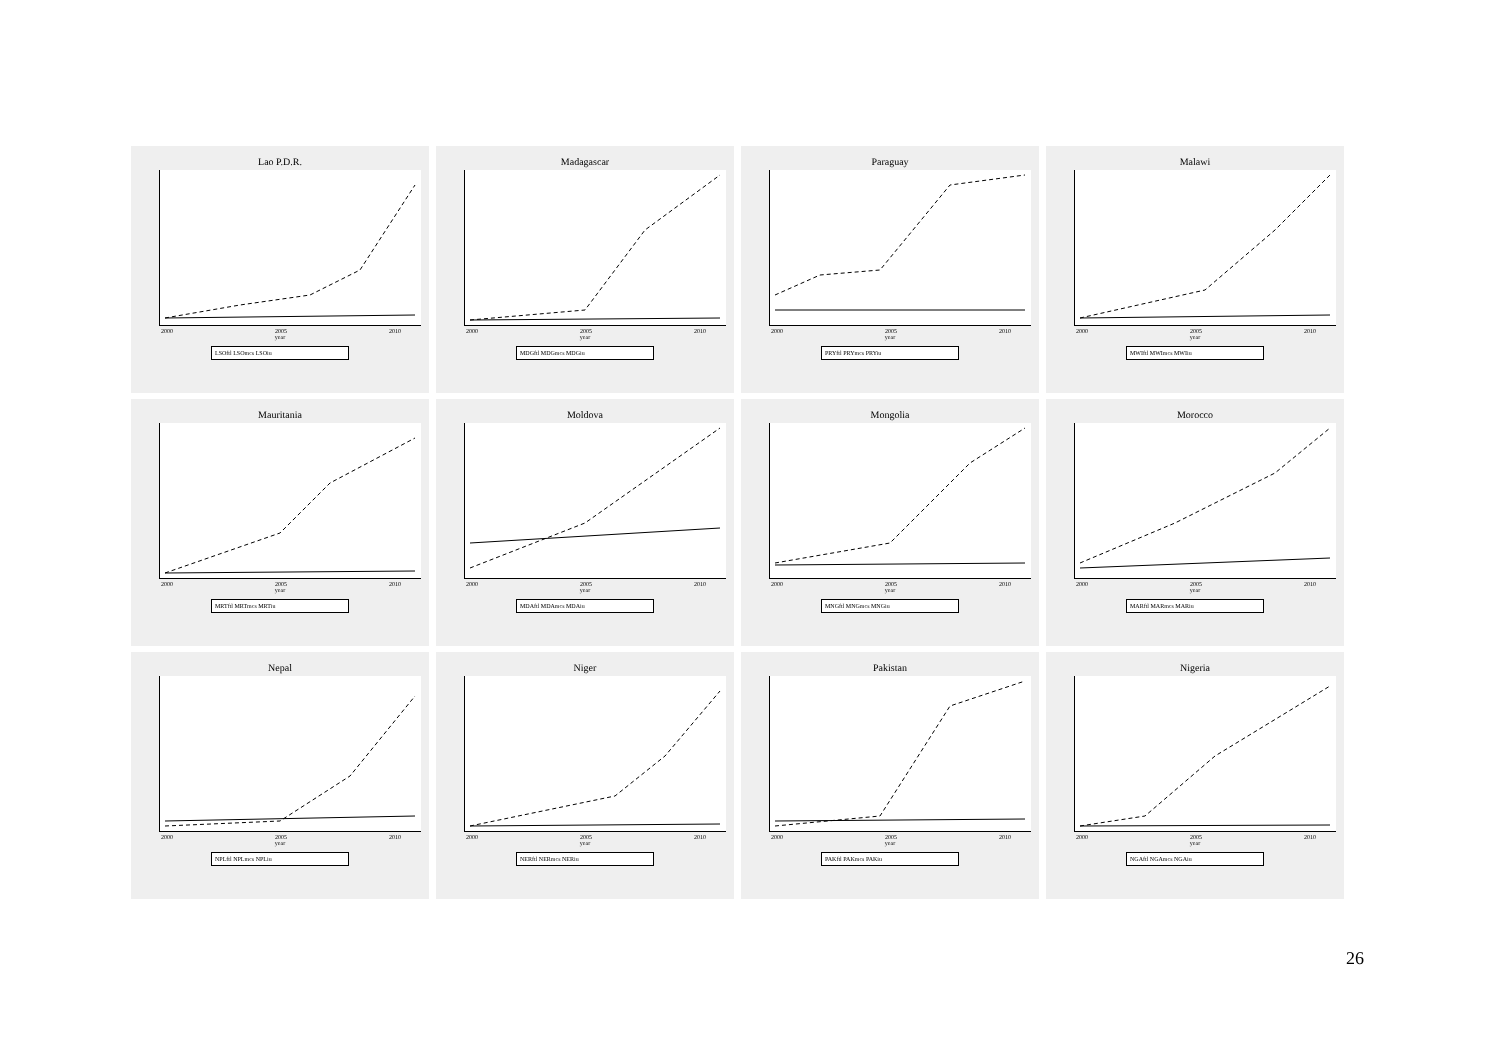Lao P.D.R.
2000 2005 2010
year
LSOftl LSOmcs LSOiu
Madagascar
2000 2005 2010
year
MDGftl MDGmcs MDGiu
Paraguay
2000 2005 2010
year
PRYftl PRYmcs PRYiu
Malawi
2000 2005 2010
year
MWIftl MWImcs MWIiu
Mauritania
2000 2005 2010
year
MRTftl MRTmcs MRTiu
Moldova
2000 2005 2010
year
MDAftl MDAmcs MDAiu
Mongolia
2000 2005 2010
year
MNGftl MNGmcs MNGiu
Morocco
2000 2005 2010
year
MARftl MARmcs MARiu
Nepal
2000 2005 2010
year
NPLftl NPLmcs NPLiu
Niger
2000 2005 2010
year
NERftl NERmcs NERiu
Pakistan
2000 2005 2010
year
PAKftl PAKmcs PAKiu
Nigeria
2000 2005 2010
year
NGAftl NGAmcs NGAiu
26